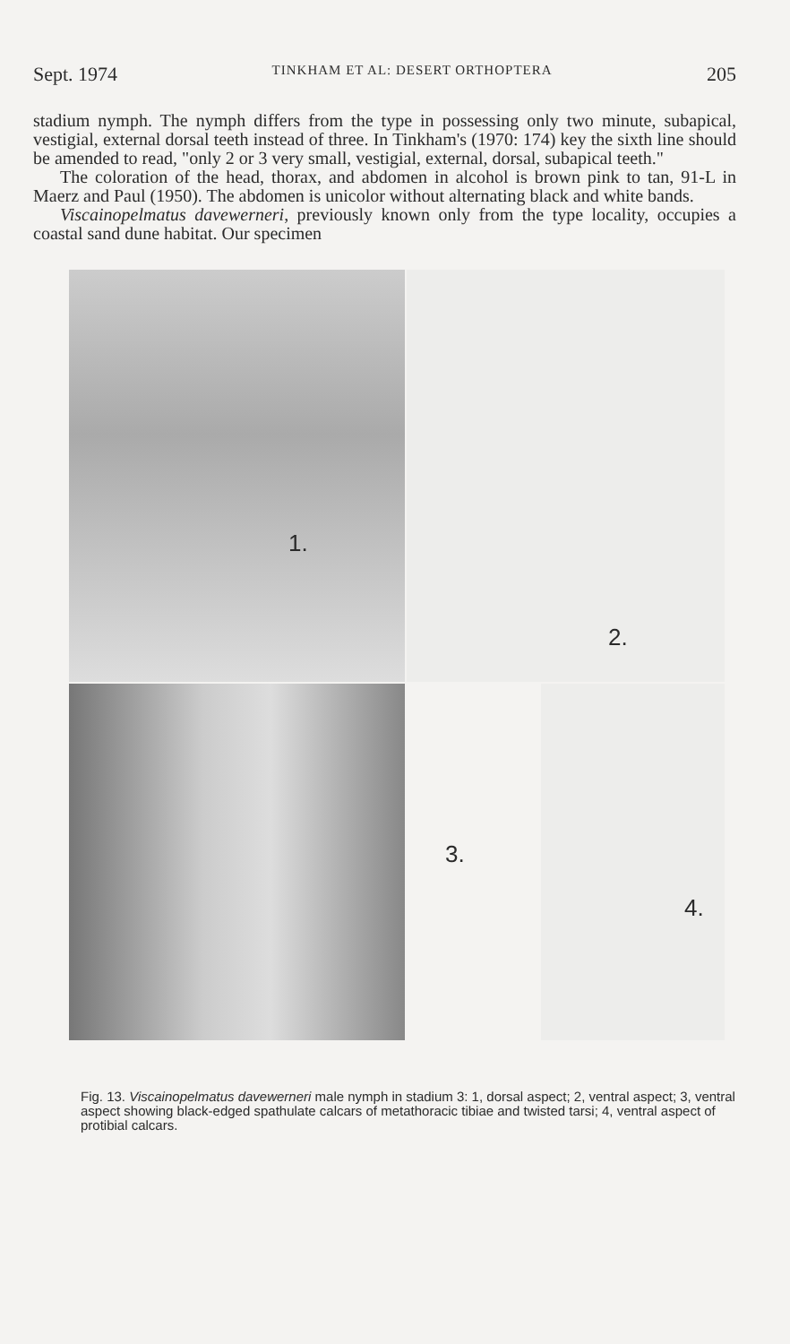Sept. 1974 TINKHAM ET AL: DESERT ORTHOPTERA 205
stadium nymph. The nymph differs from the type in possessing only two minute, subapical, vestigial, external dorsal teeth instead of three. In Tinkham's (1970: 174) key the sixth line should be amended to read, "only 2 or 3 very small, vestigial, external, dorsal, subapical teeth."
The coloration of the head, thorax, and abdomen in alcohol is brown pink to tan, 91-L in Maerz and Paul (1950). The abdomen is unicolor without alternating black and white bands.
Viscainopelmatus davewerneri, previously known only from the type locality, occupies a coastal sand dune habitat. Our specimen
1.
2.
3.
4.
Fig. 13. Viscainopelmatus davewerneri male nymph in stadium 3: 1, dorsal aspect; 2, ventral aspect; 3, ventral aspect showing black-edged spathulate calcars of metathoracic tibiae and twisted tarsi; 4, ventral aspect of protibial calcars.